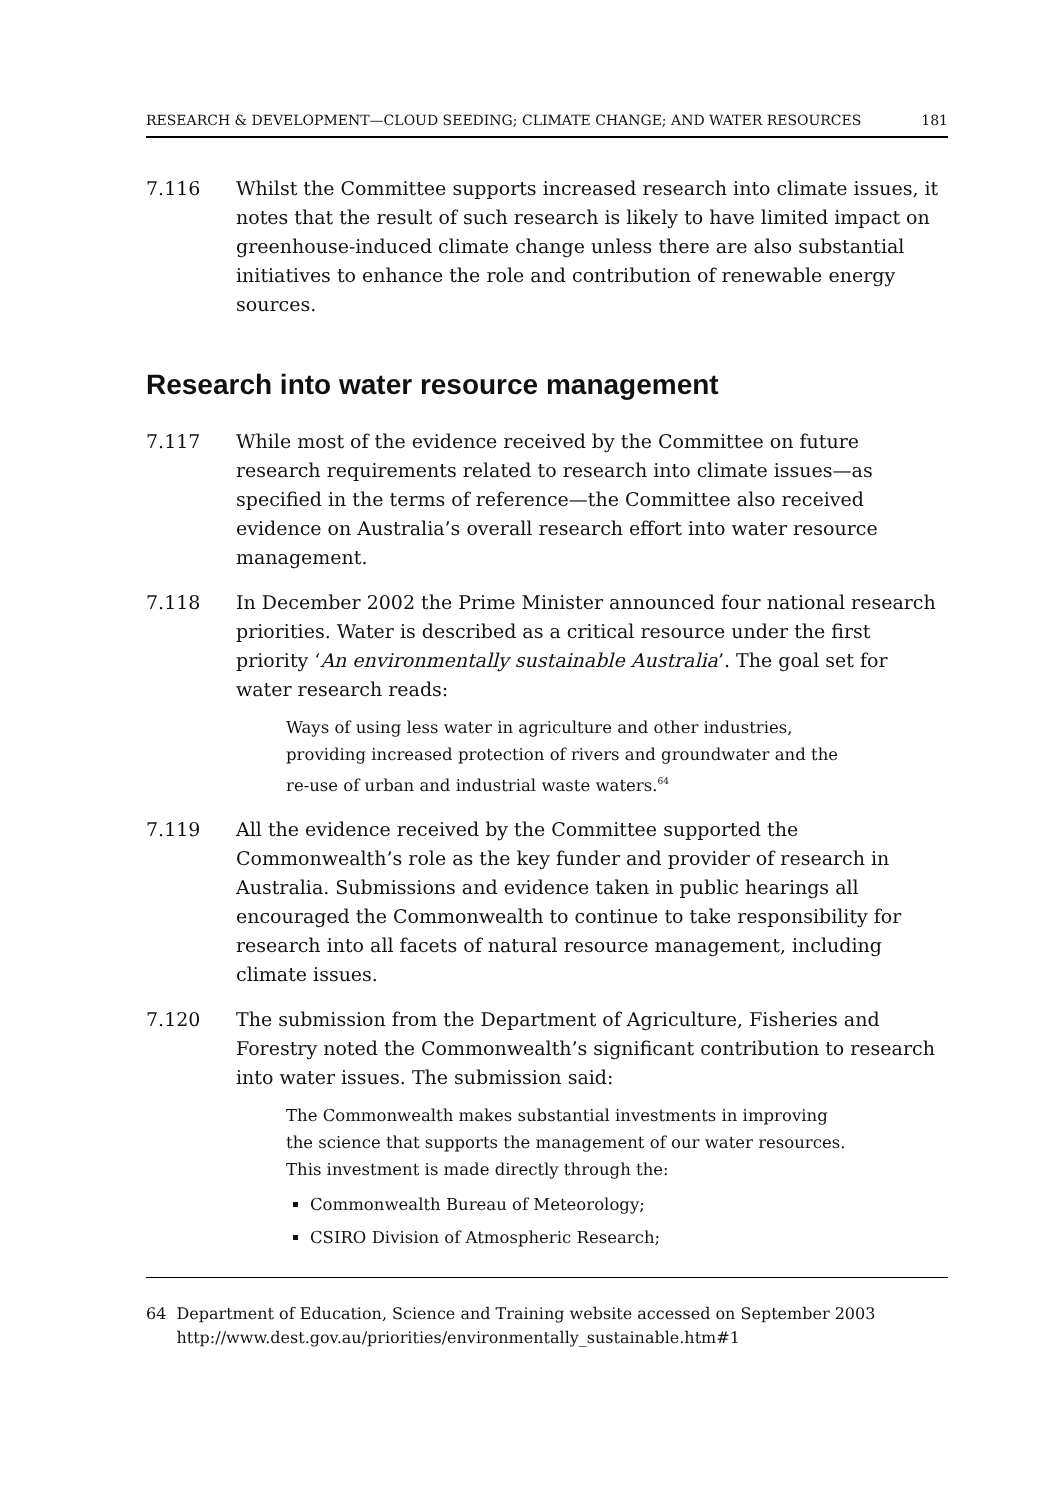RESEARCH & DEVELOPMENT—CLOUD SEEDING; CLIMATE CHANGE; AND WATER RESOURCES 181
7.116 Whilst the Committee supports increased research into climate issues, it notes that the result of such research is likely to have limited impact on greenhouse-induced climate change unless there are also substantial initiatives to enhance the role and contribution of renewable energy sources.
Research into water resource management
7.117 While most of the evidence received by the Committee on future research requirements related to research into climate issues—as specified in the terms of reference—the Committee also received evidence on Australia’s overall research effort into water resource management.
7.118 In December 2002 the Prime Minister announced four national research priorities. Water is described as a critical resource under the first priority ‘An environmentally sustainable Australia’. The goal set for water research reads:
Ways of using less water in agriculture and other industries, providing increased protection of rivers and groundwater and the re-use of urban and industrial waste waters.<sup>64</sup>
7.119 All the evidence received by the Committee supported the Commonwealth’s role as the key funder and provider of research in Australia. Submissions and evidence taken in public hearings all encouraged the Commonwealth to continue to take responsibility for research into all facets of natural resource management, including climate issues.
7.120 The submission from the Department of Agriculture, Fisheries and Forestry noted the Commonwealth’s significant contribution to research into water issues. The submission said:
The Commonwealth makes substantial investments in improving the science that supports the management of our water resources. This investment is made directly through the:
Commonwealth Bureau of Meteorology;
CSIRO Division of Atmospheric Research;
64 Department of Education, Science and Training website accessed on September 2003 http://www.dest.gov.au/priorities/environmentally_sustainable.htm#1